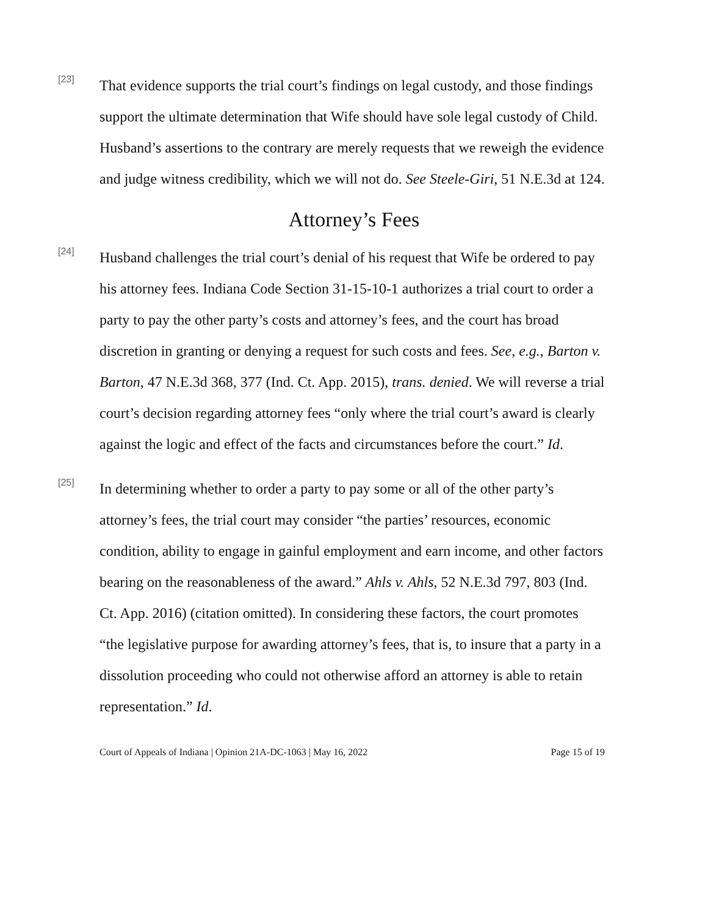[23]
That evidence supports the trial court’s findings on legal custody, and those findings support the ultimate determination that Wife should have sole legal custody of Child. Husband’s assertions to the contrary are merely requests that we reweigh the evidence and judge witness credibility, which we will not do. See Steele-Giri, 51 N.E.3d at 124.
Attorney’s Fees
[24]
Husband challenges the trial court’s denial of his request that Wife be ordered to pay his attorney fees. Indiana Code Section 31-15-10-1 authorizes a trial court to order a party to pay the other party’s costs and attorney’s fees, and the court has broad discretion in granting or denying a request for such costs and fees. See, e.g., Barton v. Barton, 47 N.E.3d 368, 377 (Ind. Ct. App. 2015), trans. denied. We will reverse a trial court’s decision regarding attorney fees “only where the trial court’s award is clearly against the logic and effect of the facts and circumstances before the court.” Id.
[25]
In determining whether to order a party to pay some or all of the other party’s attorney’s fees, the trial court may consider “the parties’ resources, economic condition, ability to engage in gainful employment and earn income, and other factors bearing on the reasonableness of the award.” Ahls v. Ahls, 52 N.E.3d 797, 803 (Ind. Ct. App. 2016) (citation omitted). In considering these factors, the court promotes “the legislative purpose for awarding attorney’s fees, that is, to insure that a party in a dissolution proceeding who could not otherwise afford an attorney is able to retain representation.” Id.
Court of Appeals of Indiana | Opinion 21A-DC-1063 | May 16, 2022 Page 15 of 19